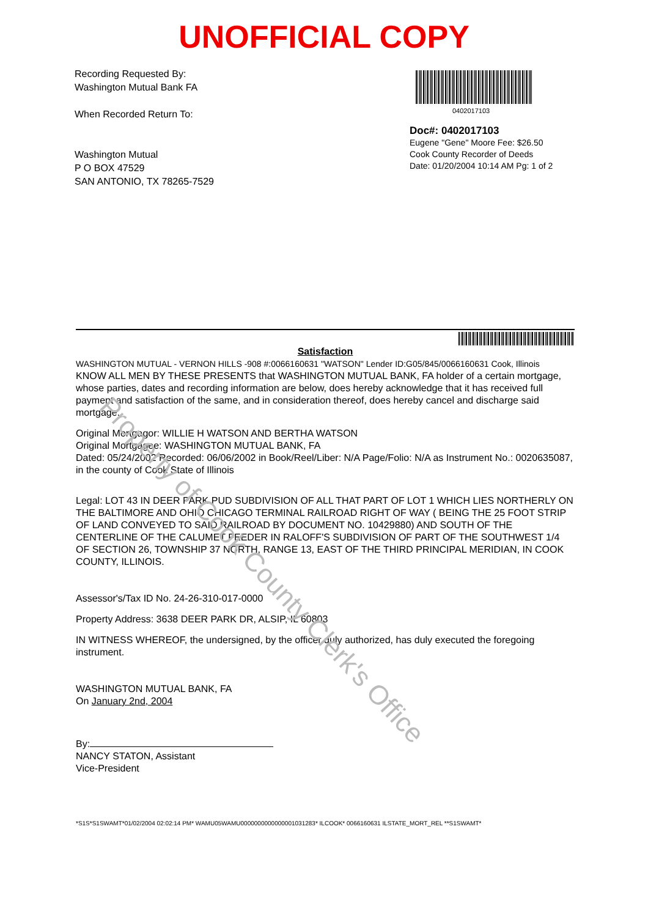UNOFFICIAL COPY
Recording Requested By:
Washington Mutual Bank FA
When Recorded Return To:
Washington Mutual
P O BOX 47529
SAN ANTONIO, TX 78265-7529
0402017103
Doc#: 0402017103
Eugene "Gene" Moore Fee: $26.50
Cook County Recorder of Deeds
Date: 01/20/2004 10:14 AM Pg: 1 of 2
Satisfaction
WASHINGTON MUTUAL - VERNON HILLS -908 #:0066160631 "WATSON" Lender ID:G05/845/0066160631 Cook, Illinois
KNOW ALL MEN BY THESE PRESENTS that WASHINGTON MUTUAL BANK, FA holder of a certain mortgage, whose parties, dates and recording information are below, does hereby acknowledge that it has received full payment and satisfaction of the same, and in consideration thereof, does hereby cancel and discharge said mortgage.
Original Mortgagor: WILLIE H WATSON AND BERTHA WATSON
Original Mortgagee: WASHINGTON MUTUAL BANK, FA
Dated: 05/24/2002 Recorded: 06/06/2002 in Book/Reel/Liber: N/A Page/Folio: N/A as Instrument No.: 0020635087, in the county of Cook State of Illinois
Legal: LOT 43 IN DEER PARK PUD SUBDIVISION OF ALL THAT PART OF LOT 1 WHICH LIES NORTHERLY ON THE BALTIMORE AND OHIO CHICAGO TERMINAL RAILROAD RIGHT OF WAY ( BEING THE 25 FOOT STRIP OF LAND CONVEYED TO SAID RAILROAD BY DOCUMENT NO. 10429880) AND SOUTH OF THE CENTERLINE OF THE CALUMET FEEDER IN RALOFF'S SUBDIVISION OF PART OF THE SOUTHWEST 1/4 OF SECTION 26, TOWNSHIP 37 NORTH, RANGE 13, EAST OF THE THIRD PRINCIPAL MERIDIAN, IN COOK COUNTY, ILLINOIS.
Assessor's/Tax ID No. 24-26-310-017-0000
Property Address: 3638 DEER PARK DR, ALSIP, IL 60803
IN WITNESS WHEREOF, the undersigned, by the officer duly authorized, has duly executed the foregoing instrument.
WASHINGTON MUTUAL BANK, FA
On January 2nd, 2004
By:
NANCY STATON, Assistant
Vice-President
*S1S*S1SWAMT*01/02/2004 02:02:14 PM* WAMU05WAMU0000000000000001031283* ILCOOK* 0066160631 ILSTATE_MORT_REL **S1SWAMT*
Property of Cook County Clerk's Office